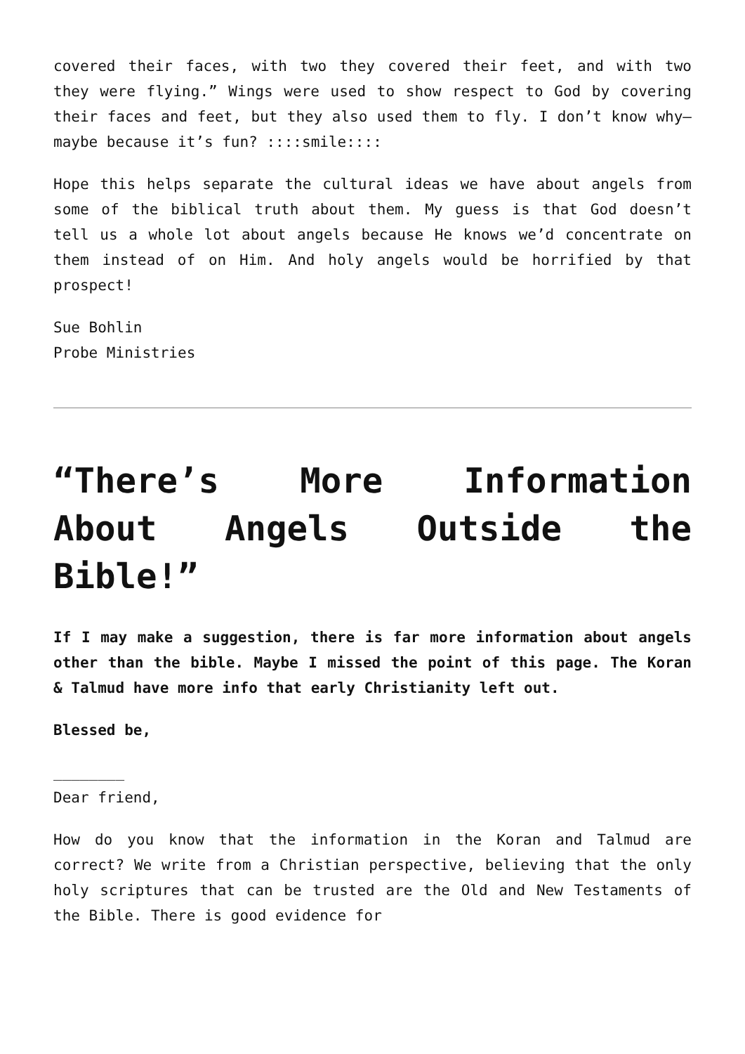covered their faces, with two they covered their feet, and with two they were flying.” Wings were used to show respect to God by covering their faces and feet, but they also used them to fly. I don’t know why—maybe because it’s fun? ::::smile::::
Hope this helps separate the cultural ideas we have about angels from some of the biblical truth about them. My guess is that God doesn’t tell us a whole lot about angels because He knows we’d concentrate on them instead of on Him. And holy angels would be horrified by that prospect!
Sue Bohlin
Probe Ministries
“There’s More Information About Angels Outside the Bible!”
If I may make a suggestion, there is far more information about angels other than the bible. Maybe I missed the point of this page. The Koran & Talmud have more info that early Christianity left out.
Blessed be,
________
Dear friend,
How do you know that the information in the Koran and Talmud are correct? We write from a Christian perspective, believing that the only holy scriptures that can be trusted are the Old and New Testaments of the Bible. There is good evidence for